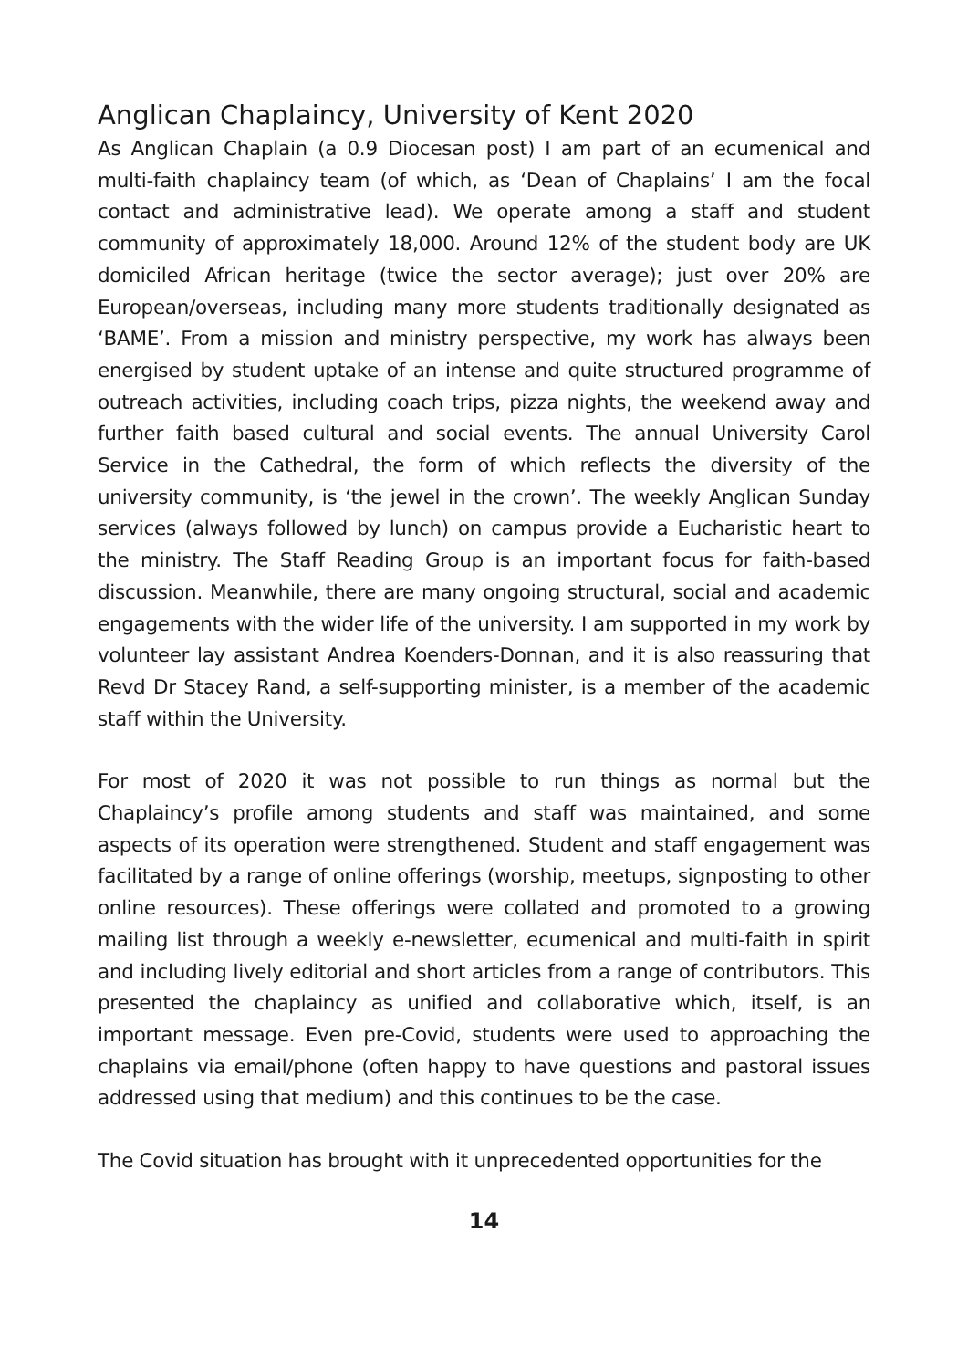Anglican Chaplaincy, University of Kent 2020
As Anglican Chaplain (a 0.9 Diocesan post) I am part of an ecumenical and multi-faith chaplaincy team (of which, as ‘Dean of Chaplains’ I am the focal contact and administrative lead). We operate among a staff and student community of approximately 18,000. Around 12% of the student body are UK domiciled African heritage (twice the sector average); just over 20% are European/overseas, including many more students traditionally designated as ‘BAME’. From a mission and ministry perspective, my work has always been energised by student uptake of an intense and quite structured programme of outreach activities, including coach trips, pizza nights, the weekend away and further faith based cultural and social events. The annual University Carol Service in the Cathedral, the form of which reflects the diversity of the university community, is ‘the jewel in the crown’. The weekly Anglican Sunday services (always followed by lunch) on campus provide a Eucharistic heart to the ministry. The Staff Reading Group is an important focus for faith-based discussion. Meanwhile, there are many ongoing structural, social and academic engagements with the wider life of the university. I am supported in my work by volunteer lay assistant Andrea Koenders-Donnan, and it is also reassuring that Revd Dr Stacey Rand, a self-supporting minister, is a member of the academic staff within the University.
For most of 2020 it was not possible to run things as normal but the Chaplaincy’s profile among students and staff was maintained, and some aspects of its operation were strengthened. Student and staff engagement was facilitated by a range of online offerings (worship, meetups, signposting to other online resources). These offerings were collated and promoted to a growing mailing list through a weekly e-newsletter, ecumenical and multi-faith in spirit and including lively editorial and short articles from a range of contributors. This presented the chaplaincy as unified and collaborative which, itself, is an important message. Even pre-Covid, students were used to approaching the chaplains via email/phone (often happy to have questions and pastoral issues addressed using that medium) and this continues to be the case.
The Covid situation has brought with it unprecedented opportunities for the
14